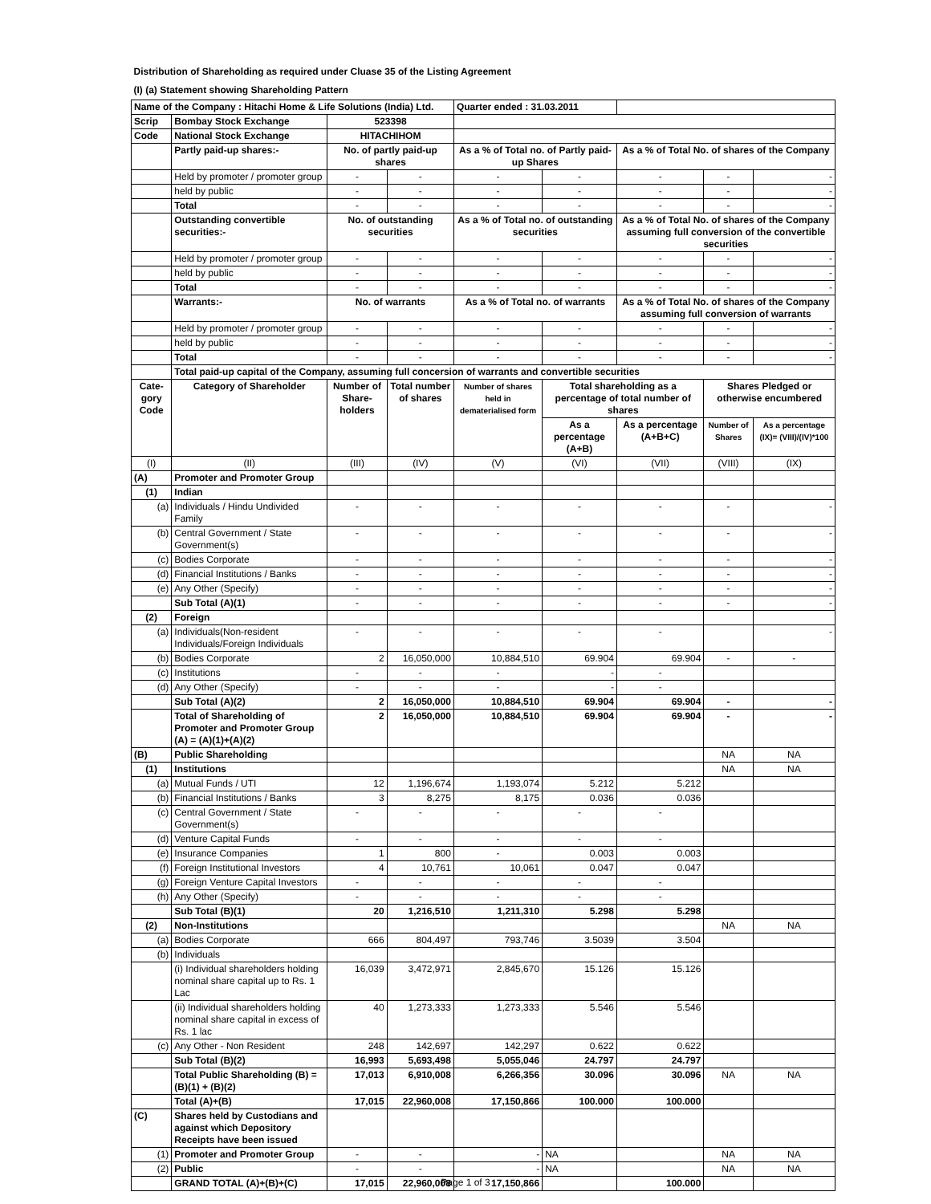| Distribution of Shareholding as required under Cluase 35 of the Listing Agreement | | | | | | | | |
| (I) (a) Statement showing Shareholding Pattern | | | | | | | | |
| Name of the Company : Hitachi Home & Life Solutions (India) Ltd. | | | | Quarter ended : 31.03.2011 | | | | |
| Scrip | Bombay Stock Exchange | 523398 | | | | | | |
| Code | National Stock Exchange | HITACHIHOM | | | | | | |
| | Partly paid-up shares:- | No. of partly paid-up shares | | As a % of Total no. of Partly paid-up Shares | | As a % of Total No. of shares of the Company | | |
| | Held by promoter / promoter group | - | - | - | - | - | - | - |
| | held by public | - | - | - | - | - | - | - |
| | Total | - | - | - | - | - | - | - |
| | Outstanding convertible securities:- | No. of outstanding securities | | As a % of Total no. of outstanding securities | | As a % of Total No. of shares of the Company assuming full conversion of the convertible securities | | |
| | Held by promoter / promoter group | - | - | - | - | - | - | - |
| | held by public | - | - | - | - | - | - | - |
| | Total | - | - | - | - | - | - | - |
| | Warrants:- | No. of warrants | | As a % of Total no. of warrants | | As a % of Total No. of shares of the Company assuming full conversion of warrants | | |
| | Held by promoter / promoter group | - | - | - | - | - | - | - |
| | held by public | - | - | - | - | - | - | - |
| | Total | - | - | - | - | - | - | - |
| | Total paid-up capital of the Company, assuming full concersion of warrants and convertible securities | | | | | | | |
| Cate-gory Code | Category of Shareholder | Number of Share-holders | Total number of shares | Number of shares held in dematerialised form | Total shareholding as a percentage of total number of shares | | Shares Pledged or otherwise encumbered | |
| | | | | | As a percentage (A+B) | As a percentage (A+B+C) | Number of Shares | As a percentage (IX)= (VIII)/(IV)*100 |
| (I) | (II) | (III) | (IV) | (V) | (VI) | (VII) | (VIII) | (IX) |
| (A) | Promoter and Promoter Group | | | | | | | |
| (1) | Indian | | | | | | | |
| (a) | Individuals / Hindu Undivided Family | - | - | - | - | - | - | - |
| (b) | Central Government / State Government(s) | - | - | - | - | - | - | - |
| (c) | Bodies Corporate | - | - | - | - | - | - | - |
| (d) | Financial Institutions / Banks | - | - | - | - | - | - | - |
| (e) | Any Other (Specify) | - | - | - | - | - | - | - |
| | Sub Total (A)(1) | - | - | - | - | - | - | - |
| (2) | Foreign | | | | | | | |
| (a) | Individuals(Non-resident Individuals/Foreign Individuals | - | - | - | - | - | | - |
| (b) | Bodies Corporate | 2 | 16,050,000 | 10,884,510 | 69.904 | 69.904 | - | - |
| (c) | Institutions | - | - | - | - | - | | |
| (d) | Any Other (Specify) | - | - | - | - | - | | |
| | Sub Total (A)(2) | 2 | 16,050,000 | 10,884,510 | 69.904 | 69.904 | - | - |
| | Total of Shareholding of Promoter and Promoter Group (A) = (A)(1)+(A)(2) | 2 | 16,050,000 | 10,884,510 | 69.904 | 69.904 | - | - |
| (B) | Public Shareholding | | | | | | NA | NA |
| (1) | Institutions | | | | | | NA | NA |
| (a) | Mutual Funds / UTI | 12 | 1,196,674 | 1,193,074 | 5.212 | 5.212 | | |
| (b) | Financial Institutions / Banks | 3 | 8,275 | 8,175 | 0.036 | 0.036 | | |
| (c) | Central Government / State Government(s) | - | - | - | - | - | | |
| (d) | Venture Capital Funds | - | - | - | - | - | | |
| (e) | Insurance Companies | 1 | 800 | - | 0.003 | 0.003 | | |
| (f) | Foreign Institutional Investors | 4 | 10,761 | 10,061 | 0.047 | 0.047 | | |
| (g) | Foreign Venture Capital Investors | - | - | - | - | - | | |
| (h) | Any Other (Specify) | - | - | - | - | - | | |
| | Sub Total (B)(1) | 20 | 1,216,510 | 1,211,310 | 5.298 | 5.298 | | |
| (2) | Non-Institutions | | | | | | NA | NA |
| (a) | Bodies Corporate | 666 | 804,497 | 793,746 | 3.5039 | 3.504 | | |
| (b) | Individuals | | | | | | | |
| | (i) Individual shareholders holding nominal share capital up to Rs. 1 Lac | 16,039 | 3,472,971 | 2,845,670 | 15.126 | 15.126 | | |
| | (ii) Individual shareholders holding nominal share capital in excess of Rs. 1 lac | 40 | 1,273,333 | 1,273,333 | 5.546 | 5.546 | | |
| (c) | Any Other - Non Resident | 248 | 142,697 | 142,297 | 0.622 | 0.622 | | |
| | Sub Total (B)(2) | 16,993 | 5,693,498 | 5,055,046 | 24.797 | 24.797 | | |
| | Total Public Shareholding (B) = (B)(1) + (B)(2) | 17,013 | 6,910,008 | 6,266,356 | 30.096 | 30.096 | NA | NA |
| | Total (A)+(B) | 17,015 | 22,960,008 | 17,150,866 | 100.000 | 100.000 | | |
| (C) | Shares held by Custodians and against which Depository Receipts have been issued | | | | | | | |
| (1) | Promoter and Promoter Group | - | - | - | NA | | NA | NA |
| (2) | Public | - | - | - | NA | | NA | NA |
| | GRAND TOTAL (A)+(B)+(C) | 17,015 | 22,960,008 | 17,150,866 | | 100.000 | | |
Page 1 of 3